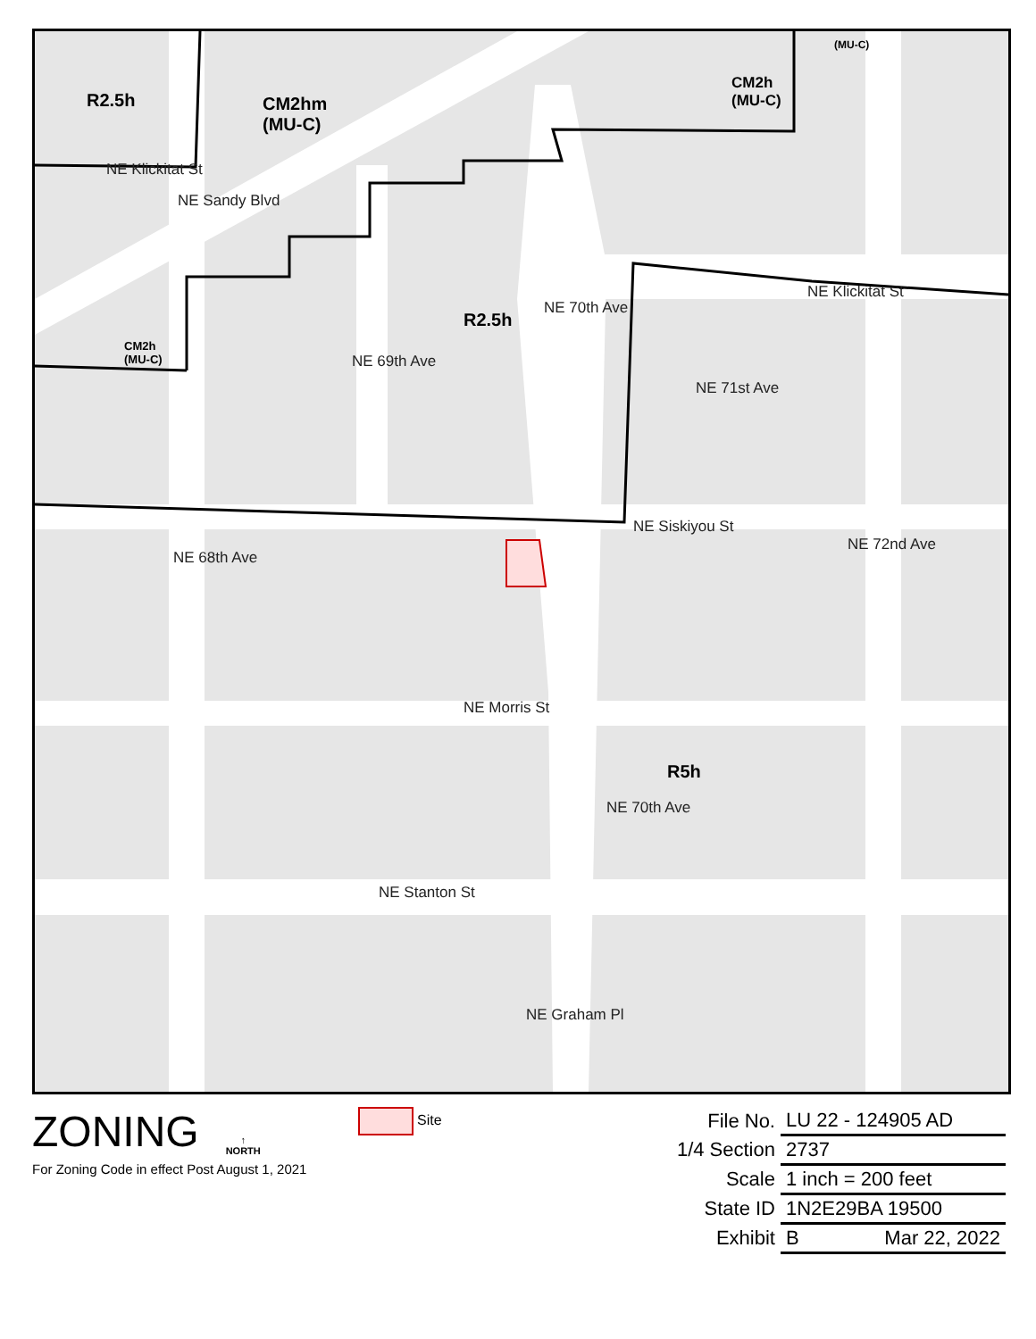R2.5h
CM2hm
(MU-C)
CM2h
(MU-C)
(MU-C)
CM2h
(MU-C)
R2.5h
R5h
NE Klickitat St
NE Sandy Blvd
NE 69th Ave
NE 70th Ave
NE Klickitat St
NE 71st Ave
NE Siskiyou St
NE 68th Ave
NE 72nd Ave
NE Morris St
NE 70th Ave
NE Stanton St
NE Graham Pl
ZONING ↑
NORTH
For Zoning Code in effect Post August 1, 2021
Site
| File No. | LU 22 - 124905 AD |
| 1/4 Section | 2737 |
| Scale | 1 inch = 200 feet |
| State ID | 1N2E29BA 19500 |
| Exhibit | B Mar 22, 2022 |